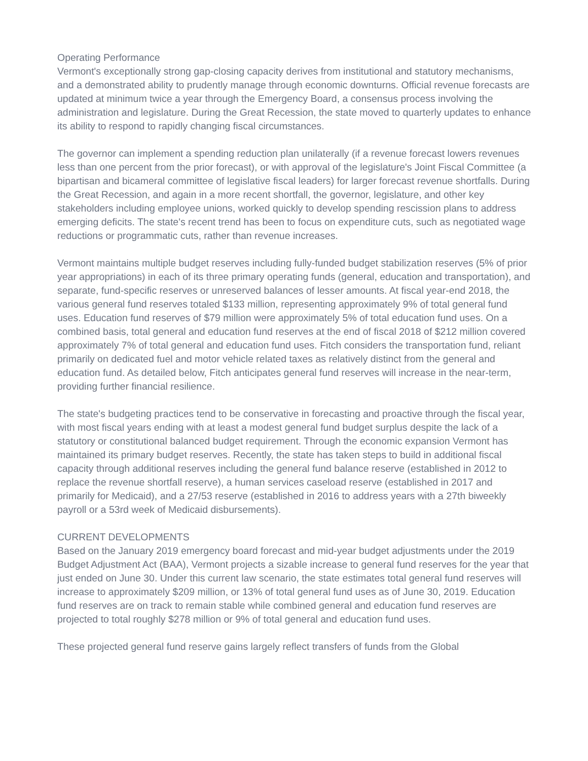Operating Performance
Vermont's exceptionally strong gap-closing capacity derives from institutional and statutory mechanisms, and a demonstrated ability to prudently manage through economic downturns. Official revenue forecasts are updated at minimum twice a year through the Emergency Board, a consensus process involving the administration and legislature. During the Great Recession, the state moved to quarterly updates to enhance its ability to respond to rapidly changing fiscal circumstances.
The governor can implement a spending reduction plan unilaterally (if a revenue forecast lowers revenues less than one percent from the prior forecast), or with approval of the legislature's Joint Fiscal Committee (a bipartisan and bicameral committee of legislative fiscal leaders) for larger forecast revenue shortfalls. During the Great Recession, and again in a more recent shortfall, the governor, legislature, and other key stakeholders including employee unions, worked quickly to develop spending rescission plans to address emerging deficits. The state's recent trend has been to focus on expenditure cuts, such as negotiated wage reductions or programmatic cuts, rather than revenue increases.
Vermont maintains multiple budget reserves including fully-funded budget stabilization reserves (5% of prior year appropriations) in each of its three primary operating funds (general, education and transportation), and separate, fund-specific reserves or unreserved balances of lesser amounts. At fiscal year-end 2018, the various general fund reserves totaled $133 million, representing approximately 9% of total general fund uses. Education fund reserves of $79 million were approximately 5% of total education fund uses. On a combined basis, total general and education fund reserves at the end of fiscal 2018 of $212 million covered approximately 7% of total general and education fund uses. Fitch considers the transportation fund, reliant primarily on dedicated fuel and motor vehicle related taxes as relatively distinct from the general and education fund. As detailed below, Fitch anticipates general fund reserves will increase in the near-term, providing further financial resilience.
The state's budgeting practices tend to be conservative in forecasting and proactive through the fiscal year, with most fiscal years ending with at least a modest general fund budget surplus despite the lack of a statutory or constitutional balanced budget requirement. Through the economic expansion Vermont has maintained its primary budget reserves. Recently, the state has taken steps to build in additional fiscal capacity through additional reserves including the general fund balance reserve (established in 2012 to replace the revenue shortfall reserve), a human services caseload reserve (established in 2017 and primarily for Medicaid), and a 27/53 reserve (established in 2016 to address years with a 27th biweekly payroll or a 53rd week of Medicaid disbursements).
CURRENT DEVELOPMENTS
Based on the January 2019 emergency board forecast and mid-year budget adjustments under the 2019 Budget Adjustment Act (BAA), Vermont projects a sizable increase to general fund reserves for the year that just ended on June 30. Under this current law scenario, the state estimates total general fund reserves will increase to approximately $209 million, or 13% of total general fund uses as of June 30, 2019. Education fund reserves are on track to remain stable while combined general and education fund reserves are projected to total roughly $278 million or 9% of total general and education fund uses.
These projected general fund reserve gains largely reflect transfers of funds from the Global